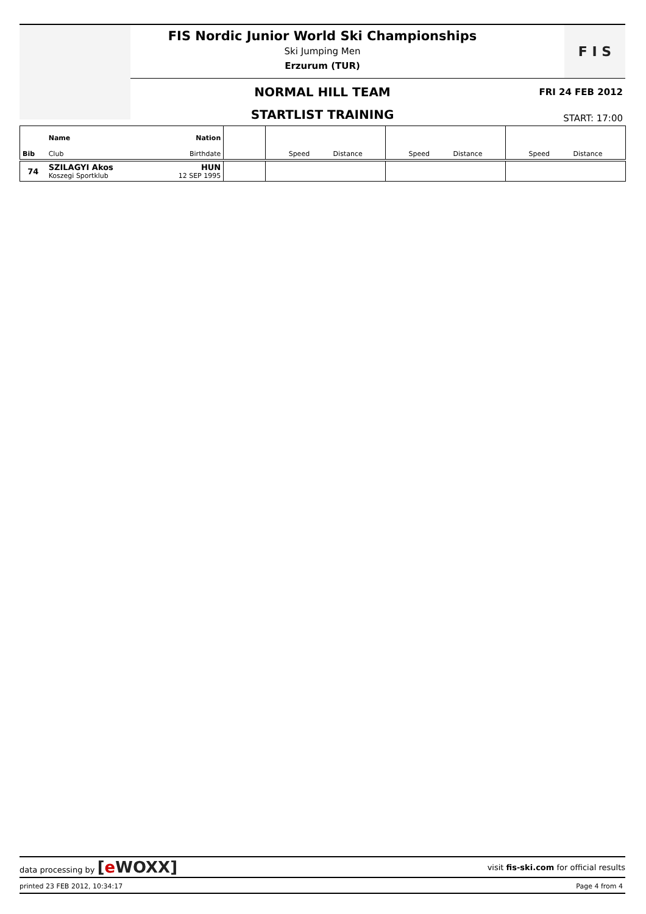F I S
FIS Nordic Junior World Ski Championships
Ski Jumping Men
Erzurum (TUR)
NORMAL HILL TEAM FRI 24 FEB 2012
STARTLIST TRAINING START: 17:00
| Bib | Name Club | Nation Birthdate | | Speed Distance | Speed Distance | Speed Distance |
| 74 | SZILAGYI Akos Koszegi Sportklub | HUN 12 SEP 1995 | | | | |
data processing by [e WOXX] visit fis-ski.com for official results
printed 23 FEB 2012, 10:34:17 Page 4 from 4